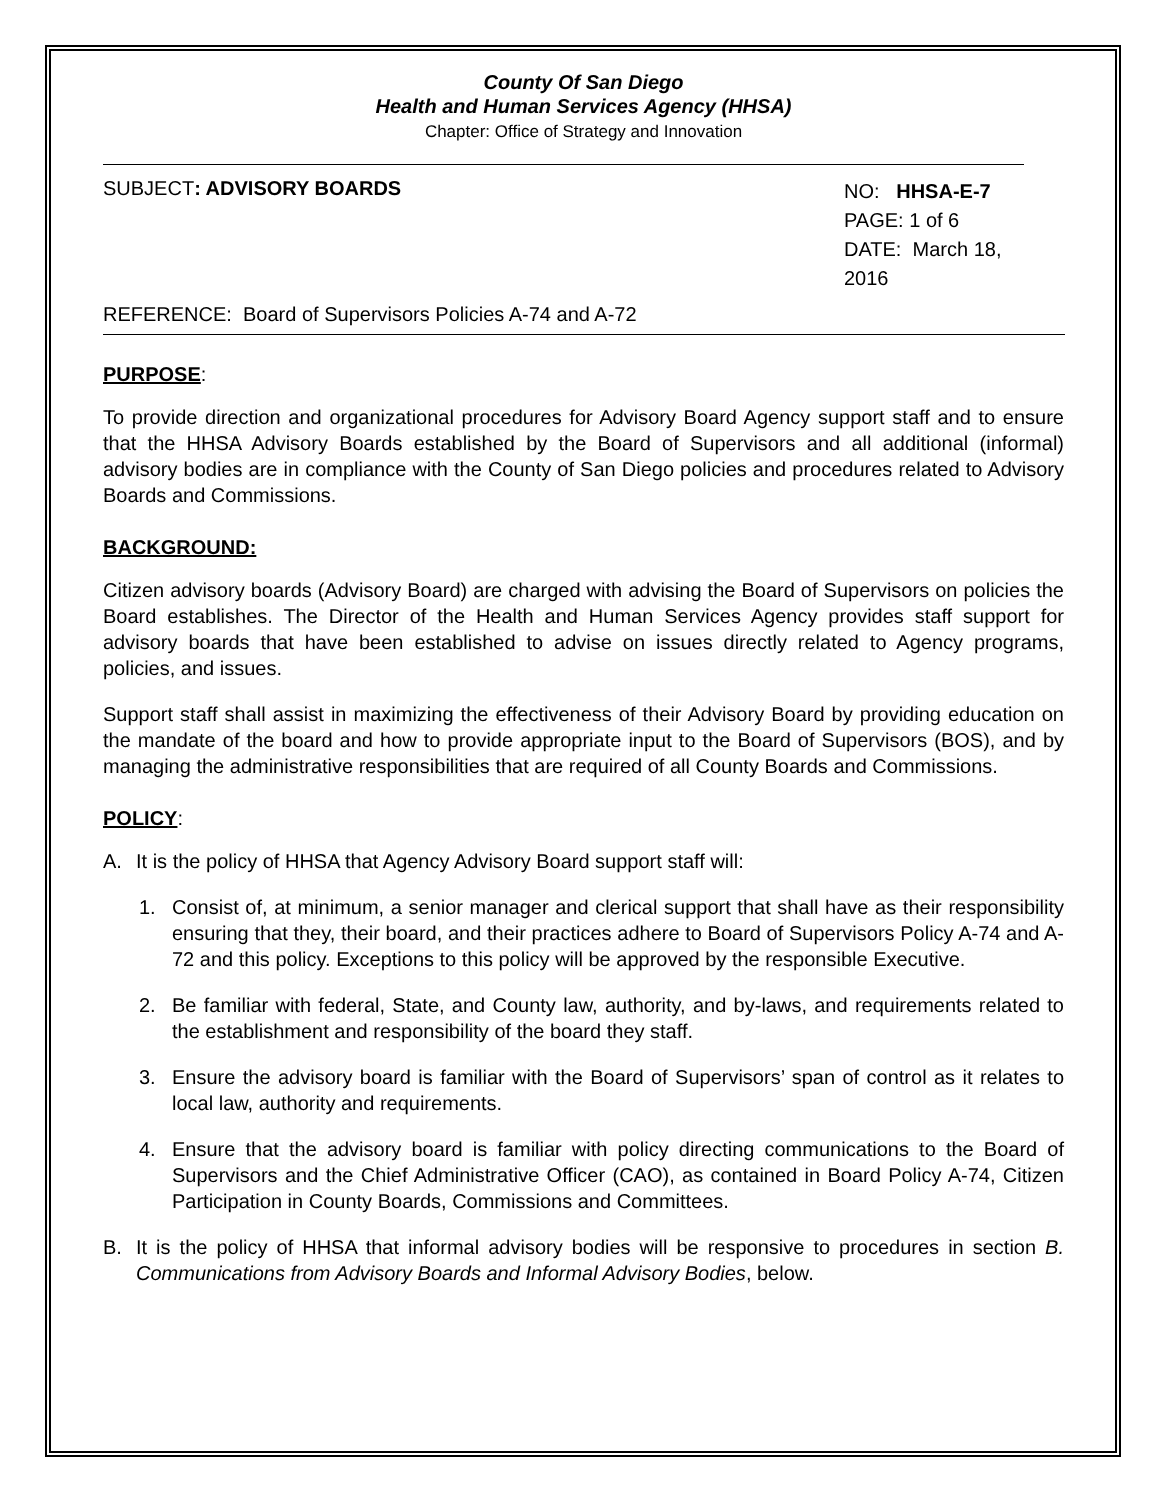County Of San Diego
Health and Human Services Agency (HHSA)
Chapter: Office of Strategy and Innovation
SUBJECT: ADVISORY BOARDS
NO: HHSA-E-7
PAGE: 1 of 6
DATE: March 18, 2016
REFERENCE: Board of Supervisors Policies A-74 and A-72
PURPOSE:
To provide direction and organizational procedures for Advisory Board Agency support staff and to ensure that the HHSA Advisory Boards established by the Board of Supervisors and all additional (informal) advisory bodies are in compliance with the County of San Diego policies and procedures related to Advisory Boards and Commissions.
BACKGROUND:
Citizen advisory boards (Advisory Board) are charged with advising the Board of Supervisors on policies the Board establishes. The Director of the Health and Human Services Agency provides staff support for advisory boards that have been established to advise on issues directly related to Agency programs, policies, and issues.
Support staff shall assist in maximizing the effectiveness of their Advisory Board by providing education on the mandate of the board and how to provide appropriate input to the Board of Supervisors (BOS), and by managing the administrative responsibilities that are required of all County Boards and Commissions.
POLICY:
A. It is the policy of HHSA that Agency Advisory Board support staff will:
1. Consist of, at minimum, a senior manager and clerical support that shall have as their responsibility ensuring that they, their board, and their practices adhere to Board of Supervisors Policy A-74 and A-72 and this policy. Exceptions to this policy will be approved by the responsible Executive.
2. Be familiar with federal, State, and County law, authority, and by-laws, and requirements related to the establishment and responsibility of the board they staff.
3. Ensure the advisory board is familiar with the Board of Supervisors’ span of control as it relates to local law, authority and requirements.
4. Ensure that the advisory board is familiar with policy directing communications to the Board of Supervisors and the Chief Administrative Officer (CAO), as contained in Board Policy A-74, Citizen Participation in County Boards, Commissions and Committees.
B. It is the policy of HHSA that informal advisory bodies will be responsive to procedures in section B. Communications from Advisory Boards and Informal Advisory Bodies, below.